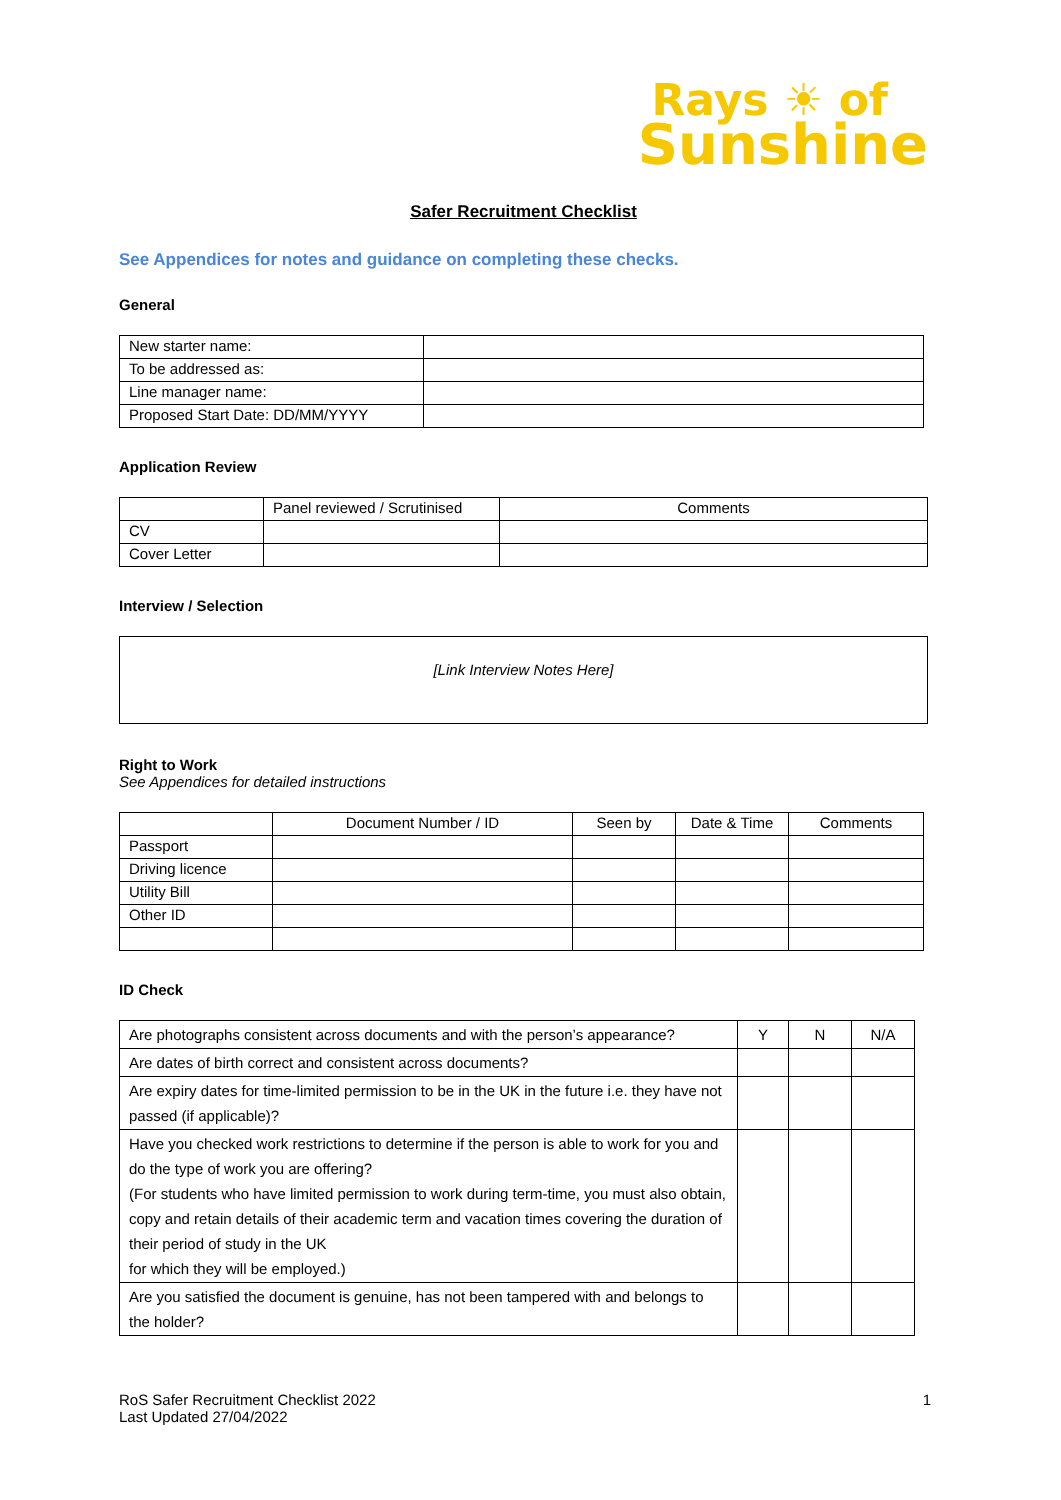Rays ☀ of
Sunshine
Safer Recruitment Checklist
See Appendices for notes and guidance on completing these checks.
General
| New starter name: | |
| To be addressed as: | |
| Line manager name: | |
| Proposed Start Date: DD/MM/YYYY | |
Application Review
| | Panel reviewed / Scrutinised | Comments |
| --- | --- | --- |
| CV | | |
| Cover Letter | | |
Interview / Selection
[Link Interview Notes Here]
Right to Work
See Appendices for detailed instructions
| | Document Number / ID | Seen by | Date & Time | Comments |
| --- | --- | --- | --- | --- |
| Passport | | | | |
| Driving licence | | | | |
| Utility Bill | | | | |
| Other ID | | | | |
ID Check
| Are photographs consistent across documents and with the person’s appearance? | Y | N | N/A |
| Are dates of birth correct and consistent across documents? | | | |
| Are expiry dates for time-limited permission to be in the UK in the future i.e. they have not passed (if applicable)? | | | |
| Have you checked work restrictions to determine if the person is able to work for you and do the type of work you are offering? (For students who have limited permission to work during term-time, you must also obtain, copy and retain details of their academic term and vacation times covering the duration of their period of study in the UK for which they will be employed.) | | | |
| Are you satisfied the document is genuine, has not been tampered with and belongs to the holder? | | | |
RoS Safer Recruitment Checklist 2022
Last Updated 27/04/2022
1